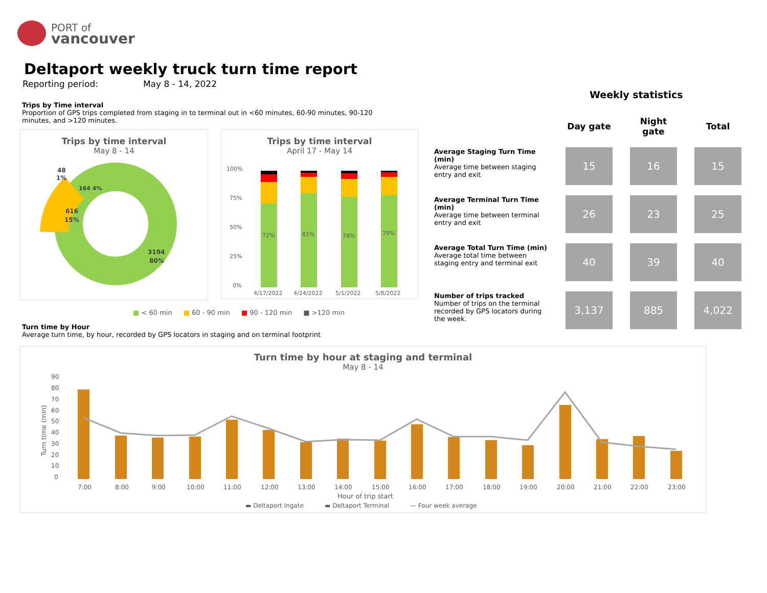PORT of
vancouver
Deltaport weekly truck turn time report
Reporting period: May 8 - 14, 2022
Trips by Time interval
Proportion of GPS trips completed from staging in to terminal out in <60 minutes, 60-90 minutes, 90-120 minutes, and >120 minutes.
Trips by time interval
May 8 - 14
48
1%
616
15%
3194
80%
164 4%
Trips by time interval
April 17 - May 14
100%
75%
50%
25%
0%
72%
81%
78%
79%
4/17/2022
4/24/2022
5/1/2022
5/8/2022
■ < 60 min ■ 60 - 90 min ■ 90 - 120 min ■ >120 min
Weekly statistics
| | Day gate | Night gate | Total |
| --- | --- | --- | --- |
| Average Staging Turn Time (min) Average time between staging entry and exit | 15 | 16 | 15 |
| Average Terminal Turn Time (min) Average time between terminal entry and exit | 26 | 23 | 25 |
| Average Total Turn Time (min) Average total time between staging entry and terminal exit | 40 | 39 | 40 |
| Number of trips tracked Number of trips on the terminal recorded by GPS locators during the week. | 3,137 | 885 | 4,022 |
Turn time by Hour
Average turn time, by hour, recorded by GPS locators in staging and on terminal footprint
Turn time by hour at staging and terminal
May 8 - 14
90
80
70
60
50
40
30
20
10
0
Turn time (min)
7:00
8:00
9:00
10:00
11:00
12:00
13:00
14:00
15:00
16:00
17:00
18:00
19:00
20:00
21:00
22:00
23:00
Hour of trip start
▬ Deltaport Ingate
▬ Deltaport Terminal
— Four week average